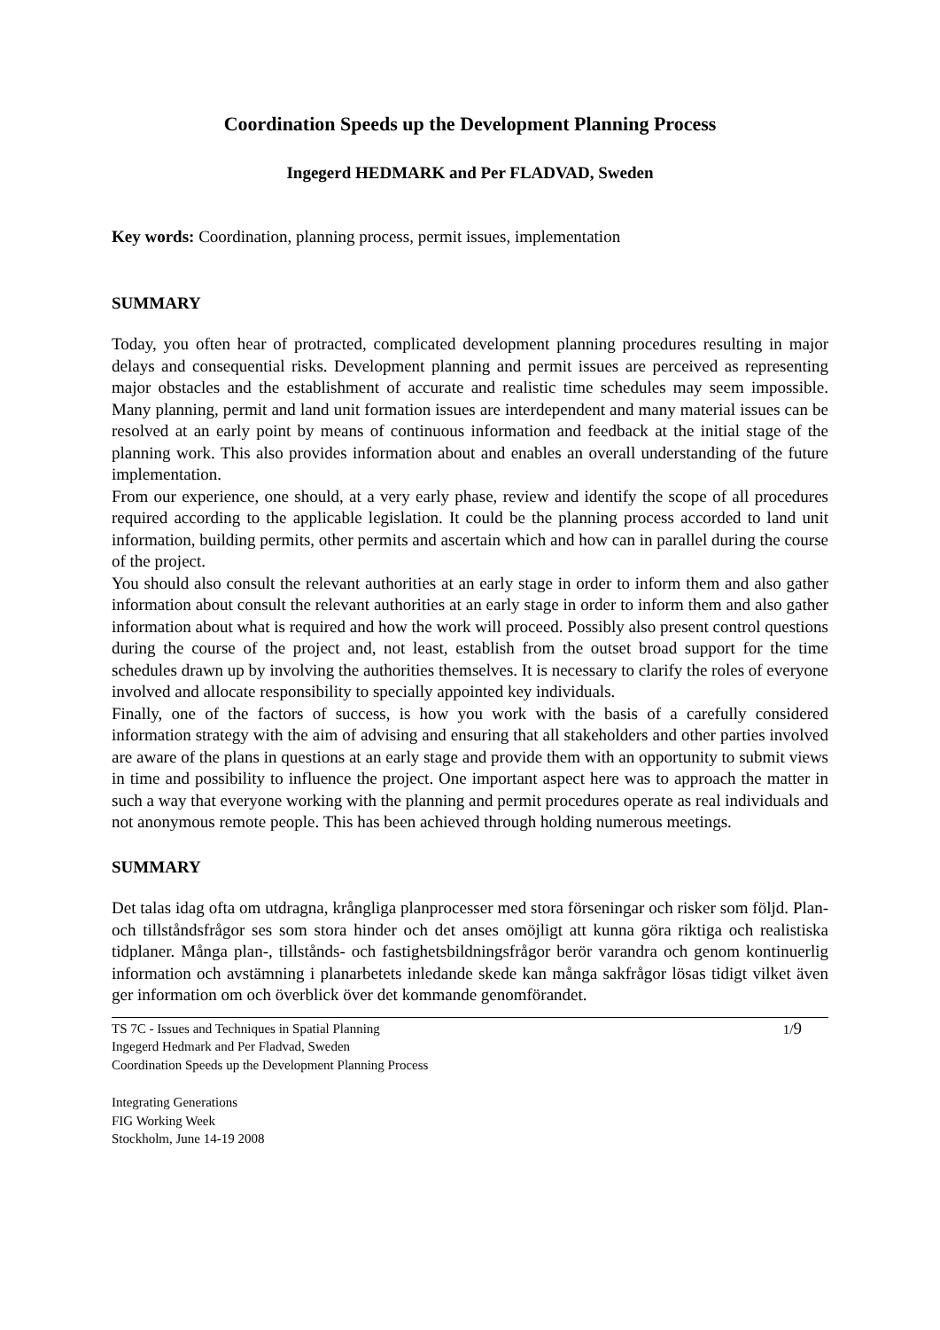Coordination Speeds up the Development Planning Process
Ingegerd HEDMARK and Per FLADVAD, Sweden
Key words: Coordination, planning process, permit issues, implementation
SUMMARY
Today, you often hear of protracted, complicated development planning procedures resulting in major delays and consequential risks. Development planning and permit issues are perceived as representing major obstacles and the establishment of accurate and realistic time schedules may seem impossible. Many planning, permit and land unit formation issues are interdependent and many material issues can be resolved at an early point by means of continuous information and feedback at the initial stage of the planning work. This also provides information about and enables an overall understanding of the future implementation.
From our experience, one should, at a very early phase, review and identify the scope of all procedures required according to the applicable legislation. It could be the planning process accorded to land unit information, building permits, other permits and ascertain which and how can in parallel during the course of the project.
You should also consult the relevant authorities at an early stage in order to inform them and also gather information about consult the relevant authorities at an early stage in order to inform them and also gather information about what is required and how the work will proceed. Possibly also present control questions during the course of the project and, not least, establish from the outset broad support for the time schedules drawn up by involving the authorities themselves. It is necessary to clarify the roles of everyone involved and allocate responsibility to specially appointed key individuals.
Finally, one of the factors of success, is how you work with the basis of a carefully considered information strategy with the aim of advising and ensuring that all stakeholders and other parties involved are aware of the plans in questions at an early stage and provide them with an opportunity to submit views in time and possibility to influence the project. One important aspect here was to approach the matter in such a way that everyone working with the planning and permit procedures operate as real individuals and not anonymous remote people. This has been achieved through holding numerous meetings.
SUMMARY
Det talas idag ofta om utdragna, krångliga planprocesser med stora förseningar och risker som följd. Plan- och tillståndsfrågor ses som stora hinder och det anses omöjligt att kunna göra riktiga och realistiska tidplaner. Många plan-, tillstånds- och fastighetsbildningsfrågor berör varandra och genom kontinuerlig information och avstämning i planarbetets inledande skede kan många sakfrågor lösas tidigt vilket även ger information om och överblick över det kommande genomförandet.
TS 7C - Issues and Techniques in Spatial Planning
Ingegerd Hedmark and Per Fladvad, Sweden
Coordination Speeds up the Development Planning Process
1/9
Integrating Generations
FIG Working Week
Stockholm, June 14-19 2008